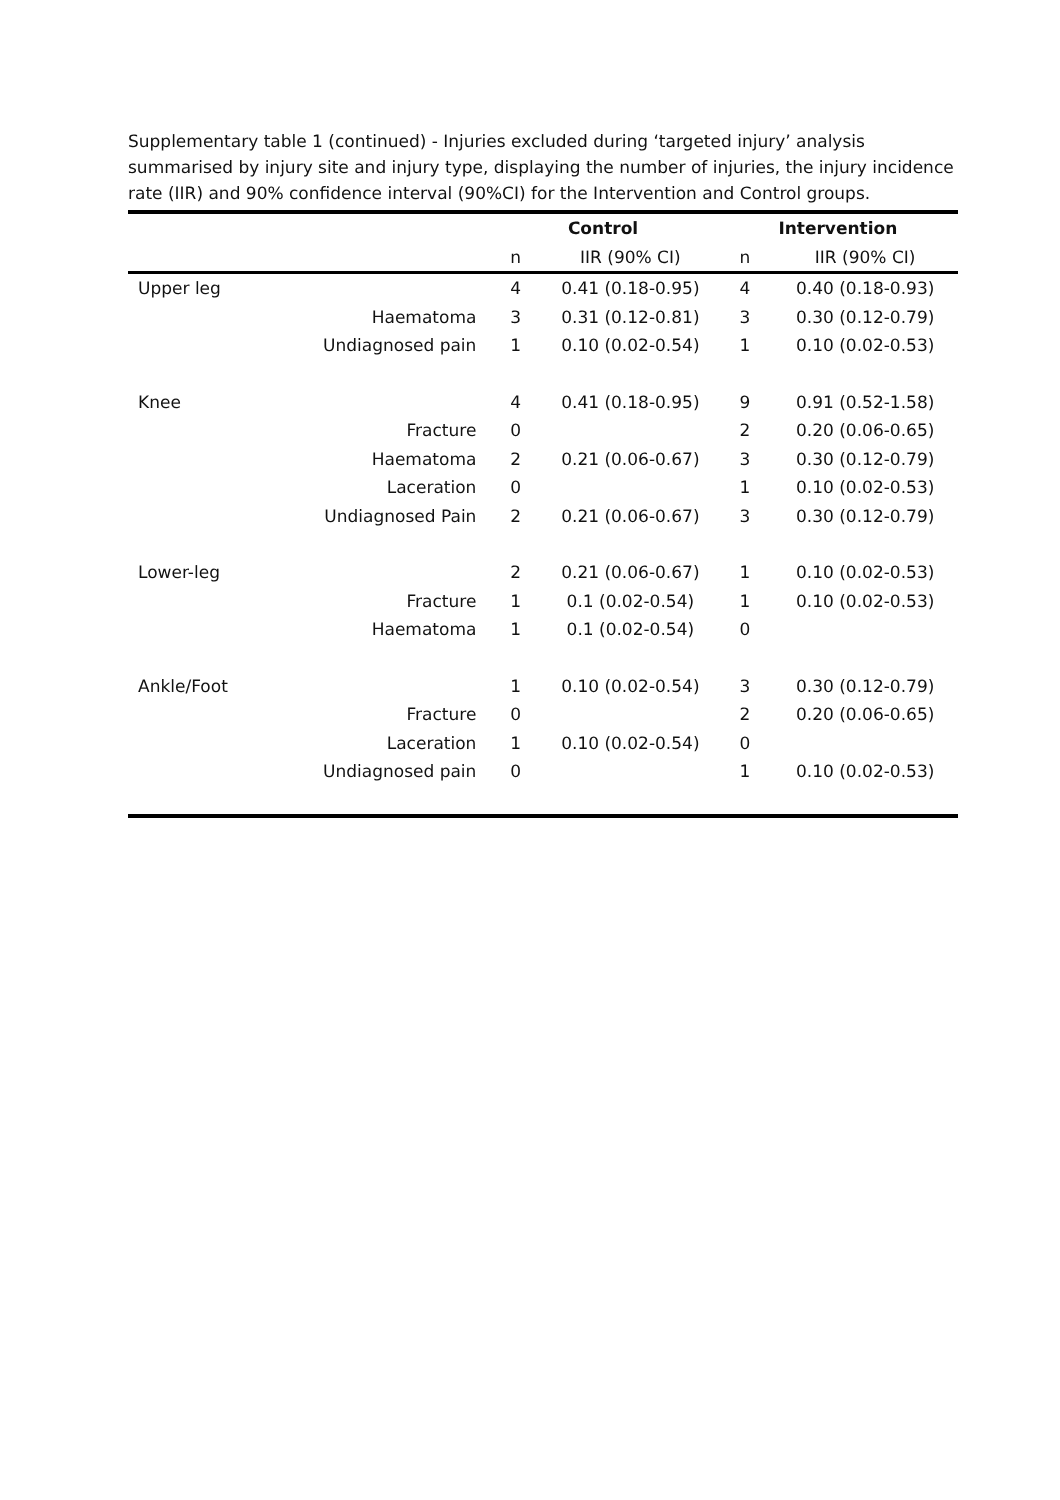Supplementary table 1 (continued) - Injuries excluded during ‘targeted injury’ analysis summarised by injury site and injury type, displaying the number of injuries, the injury incidence rate (IIR) and 90% confidence interval (90%CI) for the Intervention and Control groups.
| | | Control | | Intervention | |
| --- | --- | --- | --- | --- | --- |
| | | n | IIR (90% CI) | n | IIR (90% CI) |
| Upper leg | | 4 | 0.41 (0.18-0.95) | 4 | 0.40 (0.18-0.93) |
| | Haematoma | 3 | 0.31 (0.12-0.81) | 3 | 0.30 (0.12-0.79) |
| | Undiagnosed pain | 1 | 0.10 (0.02-0.54) | 1 | 0.10 (0.02-0.53) |
| Knee | | 4 | 0.41 (0.18-0.95) | 9 | 0.91 (0.52-1.58) |
| | Fracture | 0 | | 2 | 0.20 (0.06-0.65) |
| | Haematoma | 2 | 0.21 (0.06-0.67) | 3 | 0.30 (0.12-0.79) |
| | Laceration | 0 | | 1 | 0.10 (0.02-0.53) |
| | Undiagnosed Pain | 2 | 0.21 (0.06-0.67) | 3 | 0.30 (0.12-0.79) |
| Lower-leg | | 2 | 0.21 (0.06-0.67) | 1 | 0.10 (0.02-0.53) |
| | Fracture | 1 | 0.1 (0.02-0.54) | 1 | 0.10 (0.02-0.53) |
| | Haematoma | 1 | 0.1 (0.02-0.54) | 0 | |
| Ankle/Foot | | 1 | 0.10 (0.02-0.54) | 3 | 0.30 (0.12-0.79) |
| | Fracture | 0 | | 2 | 0.20 (0.06-0.65) |
| | Laceration | 1 | 0.10 (0.02-0.54) | 0 | |
| | Undiagnosed pain | 0 | | 1 | 0.10 (0.02-0.53) |